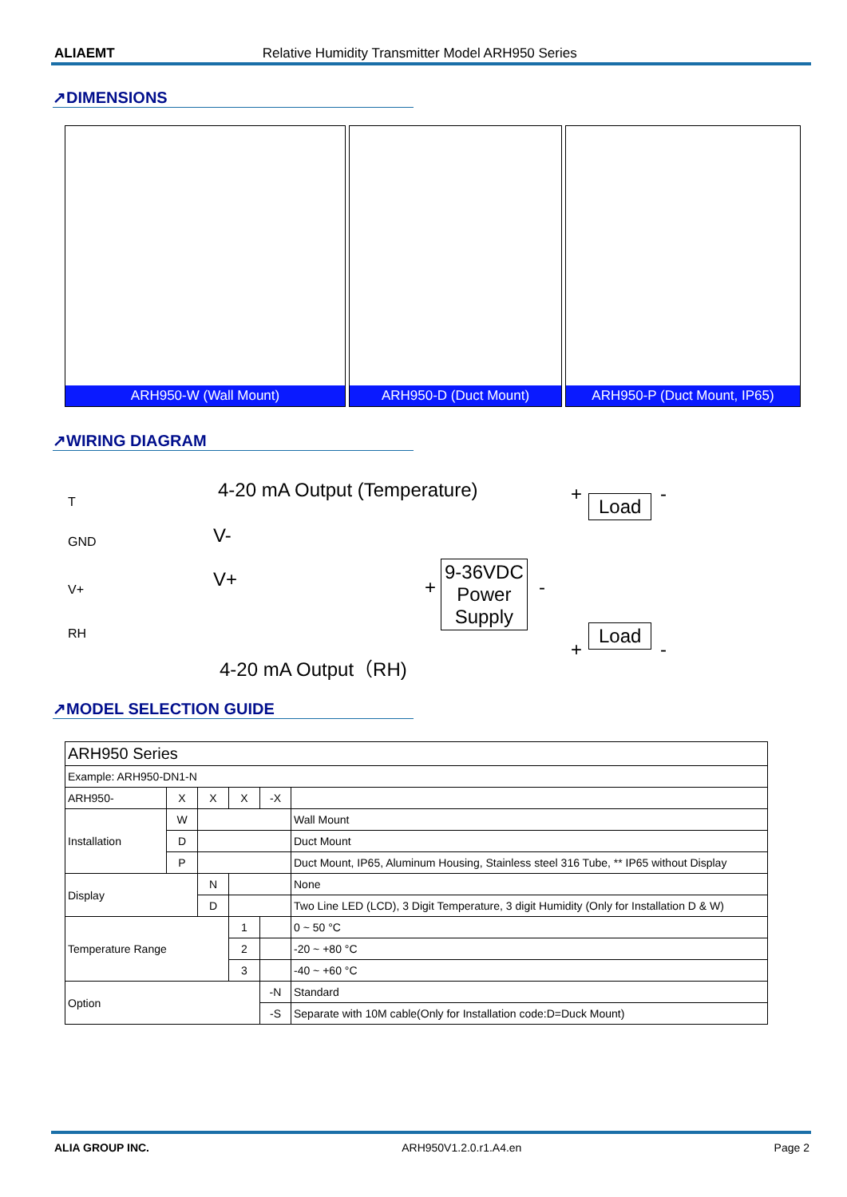ALIAEMT Relative Humidity Transmitter Model ARH950 Series
↗DIMENSIONS
ARH950-W (Wall Mount) ARH950-D (Duct Mount) ARH950-P (Duct Mount, IP65)
↗WIRING DIAGRAM
T
GND
V+
RH
4-20 mA Output (Temperature) + Load -
V-
V+ +
9-36VDC
Power
Supply
-
Load
+ -
4-20 mA Output（RH)
↗MODEL SELECTION GUIDE
| ARH950 Series | | | | | |
| Example: ARH950-DN1-N | | | | | |
| ARH950- | X | X | X | -X | |
| Installation | W | | | | Wall Mount |
| | D | | | | Duct Mount |
| | P | | | | Duct Mount, IP65, Aluminum Housing, Stainless steel 316 Tube, ** IP65 without Display |
| Display | | N | | | None |
| | | D | | | Two Line LED (LCD), 3 Digit Temperature, 3 digit Humidity (Only for Installation D & W) |
| Temperature Range | | | 1 | | 0 ~ 50 °C |
| | | | 2 | | -20 ~ +80 °C |
| | | | 3 | | -40 ~ +60 °C |
| Option | | | | -N | Standard |
| | | | | -S | Separate with 10M cable(Only for Installation code:D=Duck Mount) |
ALIA GROUP INC. ARH950V1.2.0.r1.A4.en Page 2